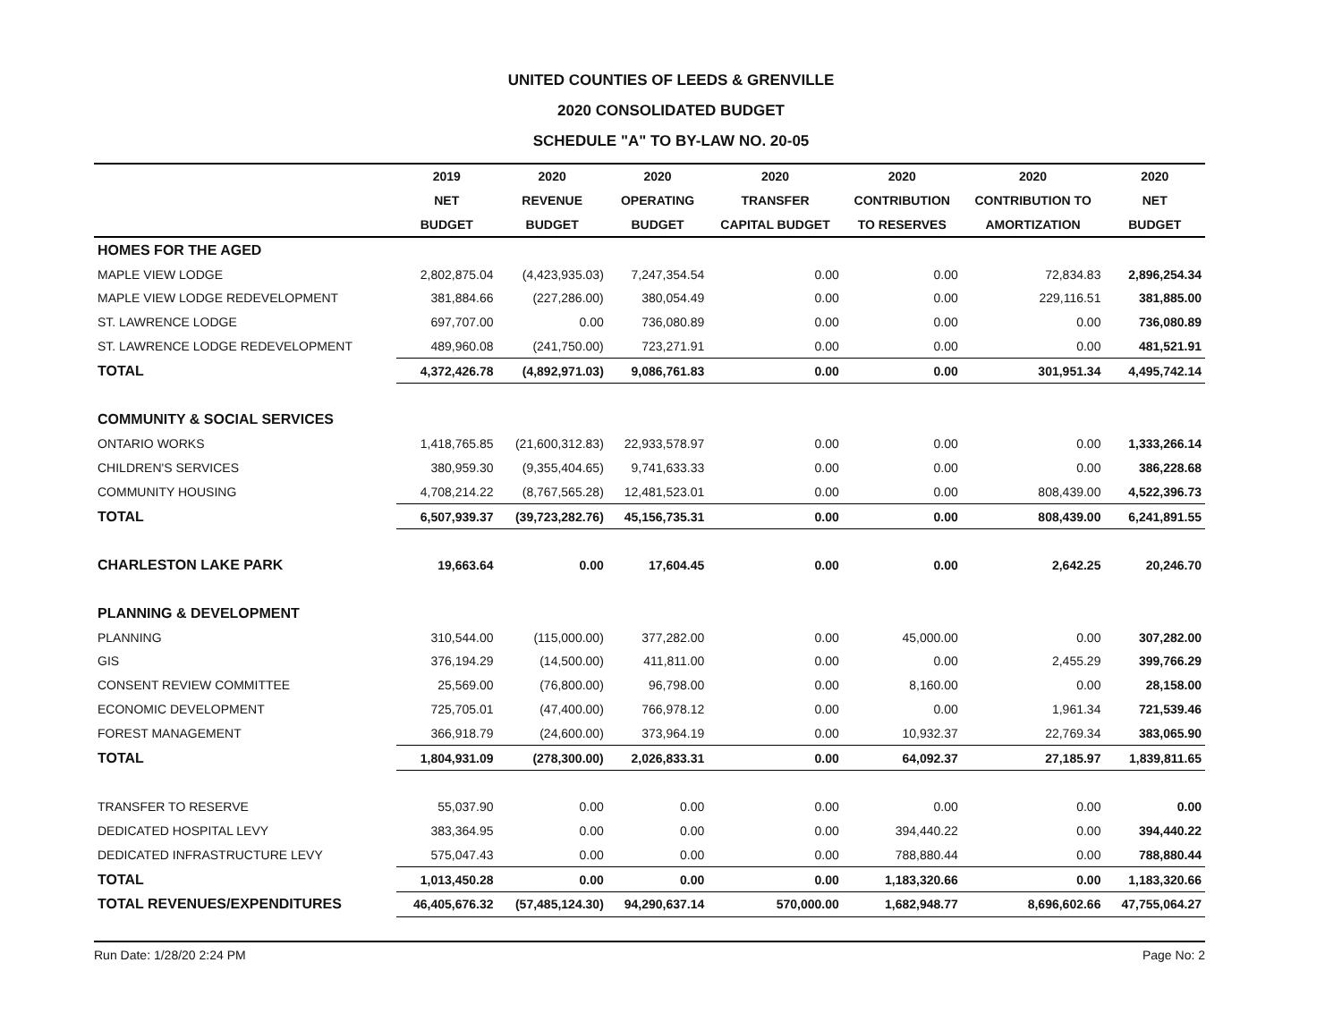UNITED COUNTIES OF LEEDS & GRENVILLE
2020 CONSOLIDATED BUDGET
SCHEDULE "A" TO BY-LAW NO. 20-05
| | 2019 | 2020 | 2020 | 2020 | 2020 | 2020 | 2020 |
| --- | --- | --- | --- | --- | --- | --- | --- |
| | NET | REVENUE | OPERATING | TRANSFER | CONTRIBUTION | CONTRIBUTION TO | NET |
| | BUDGET | BUDGET | BUDGET | CAPITAL BUDGET | TO RESERVES | AMORTIZATION | BUDGET |
| HOMES FOR THE AGED | | | | | | | |
| MAPLE VIEW LODGE | 2,802,875.04 | (4,423,935.03) | 7,247,354.54 | 0.00 | 0.00 | 72,834.83 | 2,896,254.34 |
| MAPLE VIEW LODGE REDEVELOPMENT | 381,884.66 | (227,286.00) | 380,054.49 | 0.00 | 0.00 | 229,116.51 | 381,885.00 |
| ST. LAWRENCE LODGE | 697,707.00 | 0.00 | 736,080.89 | 0.00 | 0.00 | 0.00 | 736,080.89 |
| ST. LAWRENCE LODGE REDEVELOPMENT | 489,960.08 | (241,750.00) | 723,271.91 | 0.00 | 0.00 | 0.00 | 481,521.91 |
| TOTAL | 4,372,426.78 | (4,892,971.03) | 9,086,761.83 | 0.00 | 0.00 | 301,951.34 | 4,495,742.14 |
| COMMUNITY & SOCIAL SERVICES | | | | | | | |
| ONTARIO WORKS | 1,418,765.85 | (21,600,312.83) | 22,933,578.97 | 0.00 | 0.00 | 0.00 | 1,333,266.14 |
| CHILDREN'S SERVICES | 380,959.30 | (9,355,404.65) | 9,741,633.33 | 0.00 | 0.00 | 0.00 | 386,228.68 |
| COMMUNITY HOUSING | 4,708,214.22 | (8,767,565.28) | 12,481,523.01 | 0.00 | 0.00 | 808,439.00 | 4,522,396.73 |
| TOTAL | 6,507,939.37 | (39,723,282.76) | 45,156,735.31 | 0.00 | 0.00 | 808,439.00 | 6,241,891.55 |
| CHARLESTON LAKE PARK | 19,663.64 | 0.00 | 17,604.45 | 0.00 | 0.00 | 2,642.25 | 20,246.70 |
| PLANNING & DEVELOPMENT | | | | | | | |
| PLANNING | 310,544.00 | (115,000.00) | 377,282.00 | 0.00 | 45,000.00 | 0.00 | 307,282.00 |
| GIS | 376,194.29 | (14,500.00) | 411,811.00 | 0.00 | 0.00 | 2,455.29 | 399,766.29 |
| CONSENT REVIEW COMMITTEE | 25,569.00 | (76,800.00) | 96,798.00 | 0.00 | 8,160.00 | 0.00 | 28,158.00 |
| ECONOMIC DEVELOPMENT | 725,705.01 | (47,400.00) | 766,978.12 | 0.00 | 0.00 | 1,961.34 | 721,539.46 |
| FOREST MANAGEMENT | 366,918.79 | (24,600.00) | 373,964.19 | 0.00 | 10,932.37 | 22,769.34 | 383,065.90 |
| TOTAL | 1,804,931.09 | (278,300.00) | 2,026,833.31 | 0.00 | 64,092.37 | 27,185.97 | 1,839,811.65 |
| TRANSFER TO RESERVE | 55,037.90 | 0.00 | 0.00 | 0.00 | 0.00 | 0.00 | 0.00 |
| DEDICATED HOSPITAL LEVY | 383,364.95 | 0.00 | 0.00 | 0.00 | 394,440.22 | 0.00 | 394,440.22 |
| DEDICATED INFRASTRUCTURE LEVY | 575,047.43 | 0.00 | 0.00 | 0.00 | 788,880.44 | 0.00 | 788,880.44 |
| TOTAL | 1,013,450.28 | 0.00 | 0.00 | 0.00 | 1,183,320.66 | 0.00 | 1,183,320.66 |
| TOTAL REVENUES/EXPENDITURES | 46,405,676.32 | (57,485,124.30) | 94,290,637.14 | 570,000.00 | 1,682,948.77 | 8,696,602.66 | 47,755,064.27 |
Run Date: 1/28/20 2:24 PM Page No: 2